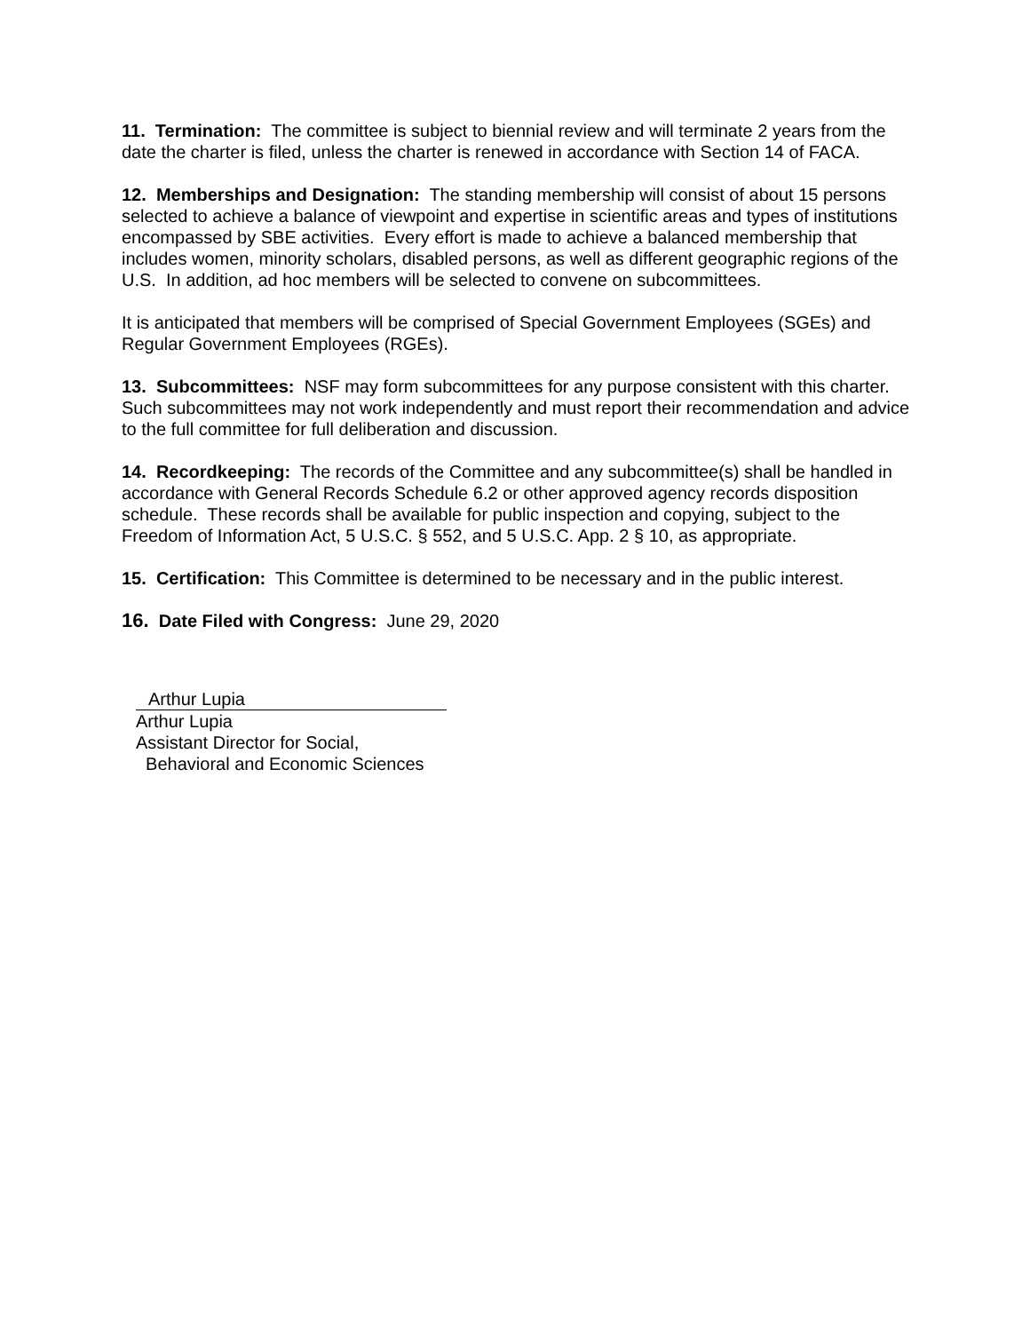11. Termination: The committee is subject to biennial review and will terminate 2 years from the date the charter is filed, unless the charter is renewed in accordance with Section 14 of FACA.
12. Memberships and Designation: The standing membership will consist of about 15 persons selected to achieve a balance of viewpoint and expertise in scientific areas and types of institutions encompassed by SBE activities. Every effort is made to achieve a balanced membership that includes women, minority scholars, disabled persons, as well as different geographic regions of the U.S. In addition, ad hoc members will be selected to convene on subcommittees.
It is anticipated that members will be comprised of Special Government Employees (SGEs) and Regular Government Employees (RGEs).
13. Subcommittees: NSF may form subcommittees for any purpose consistent with this charter. Such subcommittees may not work independently and must report their recommendation and advice to the full committee for full deliberation and discussion.
14. Recordkeeping: The records of the Committee and any subcommittee(s) shall be handled in accordance with General Records Schedule 6.2 or other approved agency records disposition schedule. These records shall be available for public inspection and copying, subject to the Freedom of Information Act, 5 U.S.C. § 552, and 5 U.S.C. App. 2 § 10, as appropriate.
15. Certification: This Committee is determined to be necessary and in the public interest.
16. Date Filed with Congress: June 29, 2020
Arthur Lupia
Arthur Lupia
Assistant Director for Social,
Behavioral and Economic Sciences